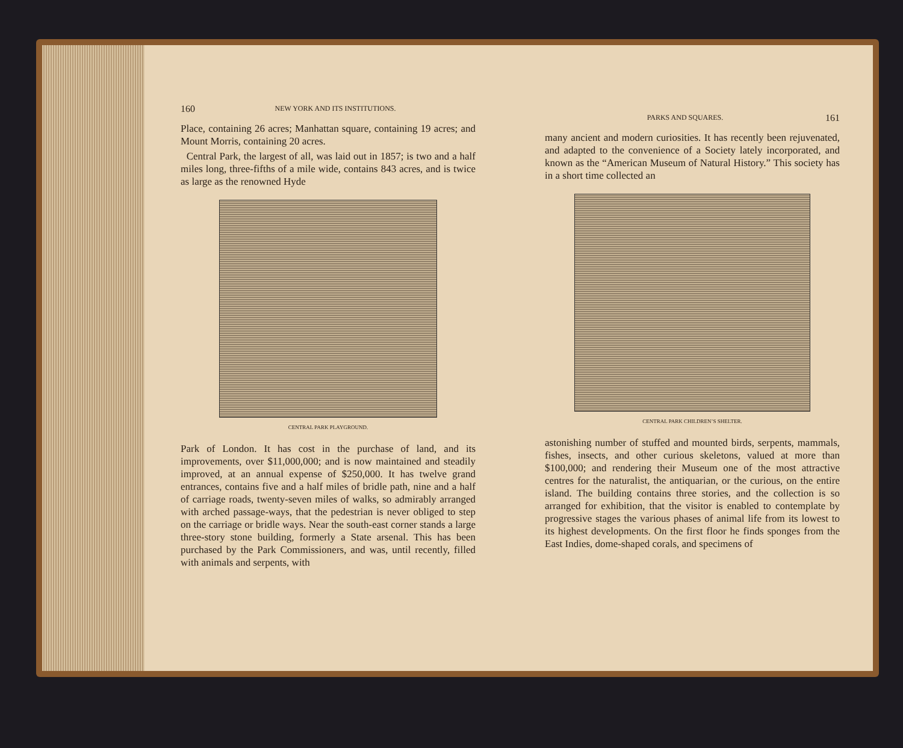160 NEW YORK AND ITS INSTITUTIONS.
Place, containing 26 acres; Manhattan square, containing 19 acres; and Mount Morris, containing 20 acres.
Central Park, the largest of all, was laid out in 1857; is two and a half miles long, three-fifths of a mile wide, contains 843 acres, and is twice as large as the renowned Hyde
CENTRAL PARK PLAYGROUND.
Park of London. It has cost in the purchase of land, and its improvements, over $11,000,000; and is now maintained and steadily improved, at an annual expense of $250,000. It has twelve grand entrances, contains five and a half miles of bridle path, nine and a half of carriage roads, twenty-seven miles of walks, so admirably arranged with arched passage-ways, that the pedestrian is never obliged to step on the carriage or bridle ways. Near the south-east corner stands a large three-story stone building, formerly a State arsenal. This has been purchased by the Park Commissioners, and was, until recently, filled with animals and serpents, with
PARKS AND SQUARES. 161
many ancient and modern curiosities. It has recently been rejuvenated, and adapted to the convenience of a Society lately incorporated, and known as the “American Museum of Natural History.” This society has in a short time collected an
CENTRAL PARK CHILDREN’S SHELTER.
astonishing number of stuffed and mounted birds, serpents, mammals, fishes, insects, and other curious skeletons, valued at more than $100,000; and rendering their Museum one of the most attractive centres for the naturalist, the antiquarian, or the curious, on the entire island. The building contains three stories, and the collection is so arranged for exhibition, that the visitor is enabled to contemplate by progressive stages the various phases of animal life from its lowest to its highest developments. On the first floor he finds sponges from the East Indies, dome-shaped corals, and specimens of